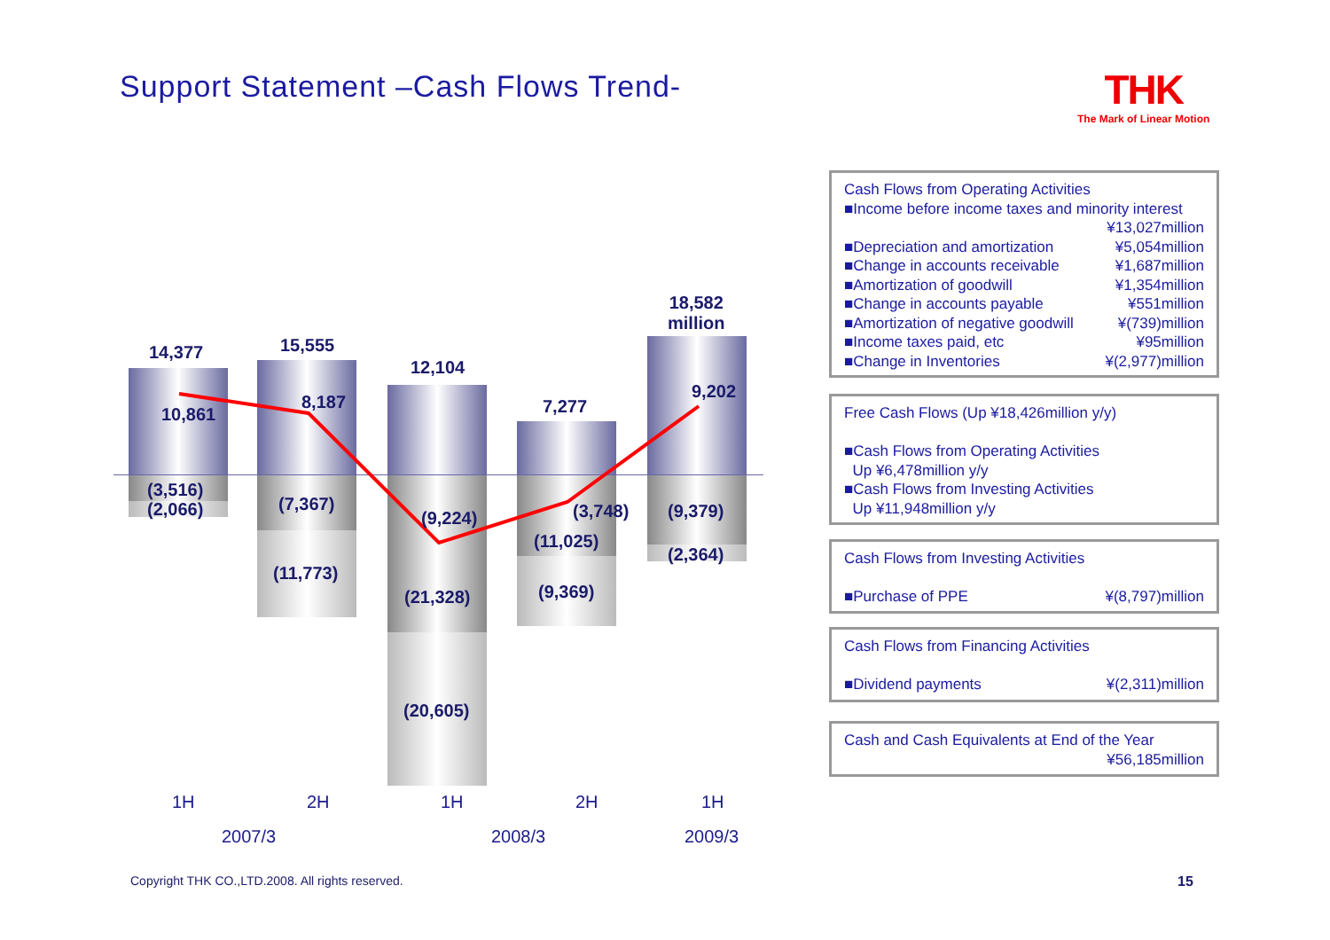Support Statement –Cash Flows Trend-
THK
The Mark of Linear Motion
14,377
10,861
(3,516)
(2,066)
15,555
8,187
(7,367)
(11,773)
12,104
(9,224)
(21,328)
(20,605)
7,277
(3,748)
(11,025)
(9,369)
18,582
million
9,202
(9,379)
(2,364)
1H 2H 1H 2H 1H
2007/3 2008/3 2009/3
Cash Flows from Operating Activities
■Income before income taxes and minority interest
¥13,027million
■Depreciation and amortization ¥5,054million
■Change in accounts receivable ¥1,687million
■Amortization of goodwill ¥1,354million
■Change in accounts payable ¥551million
■Amortization of negative goodwill ¥(739)million
■Income taxes paid, etc ¥95million
■Change in Inventories ¥(2,977)million
Free Cash Flows (Up ¥18,426million y/y)
■Cash Flows from Operating Activities
Up ¥6,478million y/y
■Cash Flows from Investing Activities
Up ¥11,948million y/y
Cash Flows from Investing Activities
■Purchase of PPE ¥(8,797)million
Cash Flows from Financing Activities
■Dividend payments ¥(2,311)million
Cash and Cash Equivalents at End of the Year
¥56,185million
Copyright THK CO.,LTD.2008. All rights reserved.
15